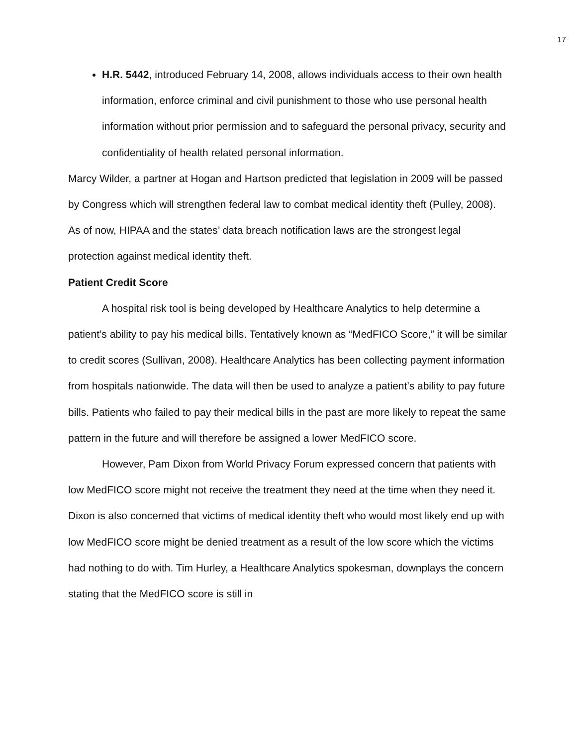17
H.R. 5442, introduced February 14, 2008, allows individuals access to their own health information, enforce criminal and civil punishment to those who use personal health information without prior permission and to safeguard the personal privacy, security and confidentiality of health related personal information.
Marcy Wilder, a partner at Hogan and Hartson predicted that legislation in 2009 will be passed by Congress which will strengthen federal law to combat medical identity theft (Pulley, 2008). As of now, HIPAA and the states’ data breach notification laws are the strongest legal protection against medical identity theft.
Patient Credit Score
A hospital risk tool is being developed by Healthcare Analytics to help determine a patient’s ability to pay his medical bills. Tentatively known as “MedFICO Score,” it will be similar to credit scores (Sullivan, 2008). Healthcare Analytics has been collecting payment information from hospitals nationwide. The data will then be used to analyze a patient’s ability to pay future bills. Patients who failed to pay their medical bills in the past are more likely to repeat the same pattern in the future and will therefore be assigned a lower MedFICO score.
However, Pam Dixon from World Privacy Forum expressed concern that patients with low MedFICO score might not receive the treatment they need at the time when they need it. Dixon is also concerned that victims of medical identity theft who would most likely end up with low MedFICO score might be denied treatment as a result of the low score which the victims had nothing to do with. Tim Hurley, a Healthcare Analytics spokesman, downplays the concern stating that the MedFICO score is still in